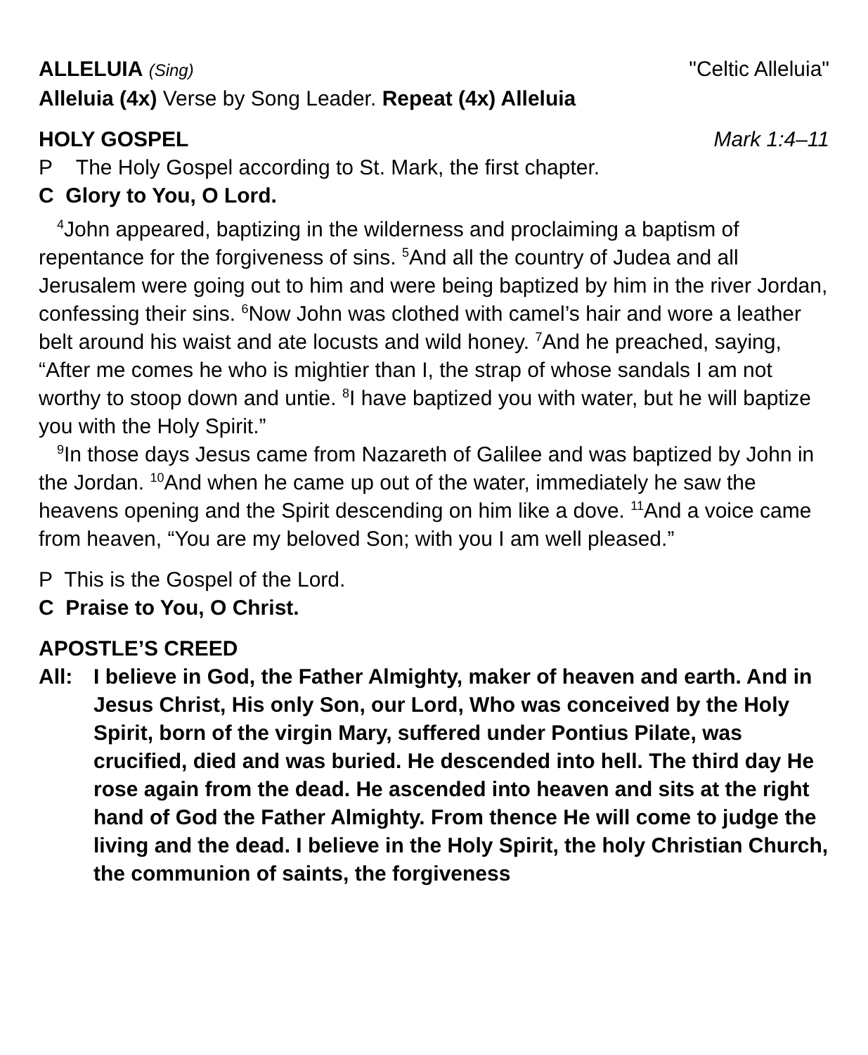ALLELUIA (Sing) "Celtic Alleluia"
Alleluia (4x) Verse by Song Leader. Repeat (4x) Alleluia
HOLY GOSPEL Mark 1:4–11
P The Holy Gospel according to St. Mark, the first chapter.
C Glory to You, O Lord.
<sup>4</sup> John appeared, baptizing in the wilderness and proclaiming a baptism of repentance for the forgiveness of sins. <sup>5</sup>And all the country of Judea and all Jerusalem were going out to him and were being baptized by him in the river Jordan, confessing their sins. <sup>6</sup>Now John was clothed with camel’s hair and wore a leather belt around his waist and ate locusts and wild honey. <sup>7</sup>And he preached, saying, “After me comes he who is mightier than I, the strap of whose sandals I am not worthy to stoop down and untie. <sup>8</sup>I have baptized you with water, but he will baptize you with the Holy Spirit.”
<sup>9</sup> In those days Jesus came from Nazareth of Galilee and was baptized by John in the Jordan. <sup>10</sup>And when he came up out of the water, immediately he saw the heavens opening and the Spirit descending on him like a dove. <sup>11</sup>And a voice came from heaven, “You are my beloved Son; with you I am well pleased.”
P This is the Gospel of the Lord.
C Praise to You, O Christ.
APOSTLE’S CREED
All: I believe in God, the Father Almighty, maker of heaven and earth. And in Jesus Christ, His only Son, our Lord, Who was conceived by the Holy Spirit, born of the virgin Mary, suffered under Pontius Pilate, was crucified, died and was buried. He descended into hell. The third day He rose again from the dead. He ascended into heaven and sits at the right hand of God the Father Almighty. From thence He will come to judge the living and the dead. I believe in the Holy Spirit, the holy Christian Church, the communion of saints, the forgiveness